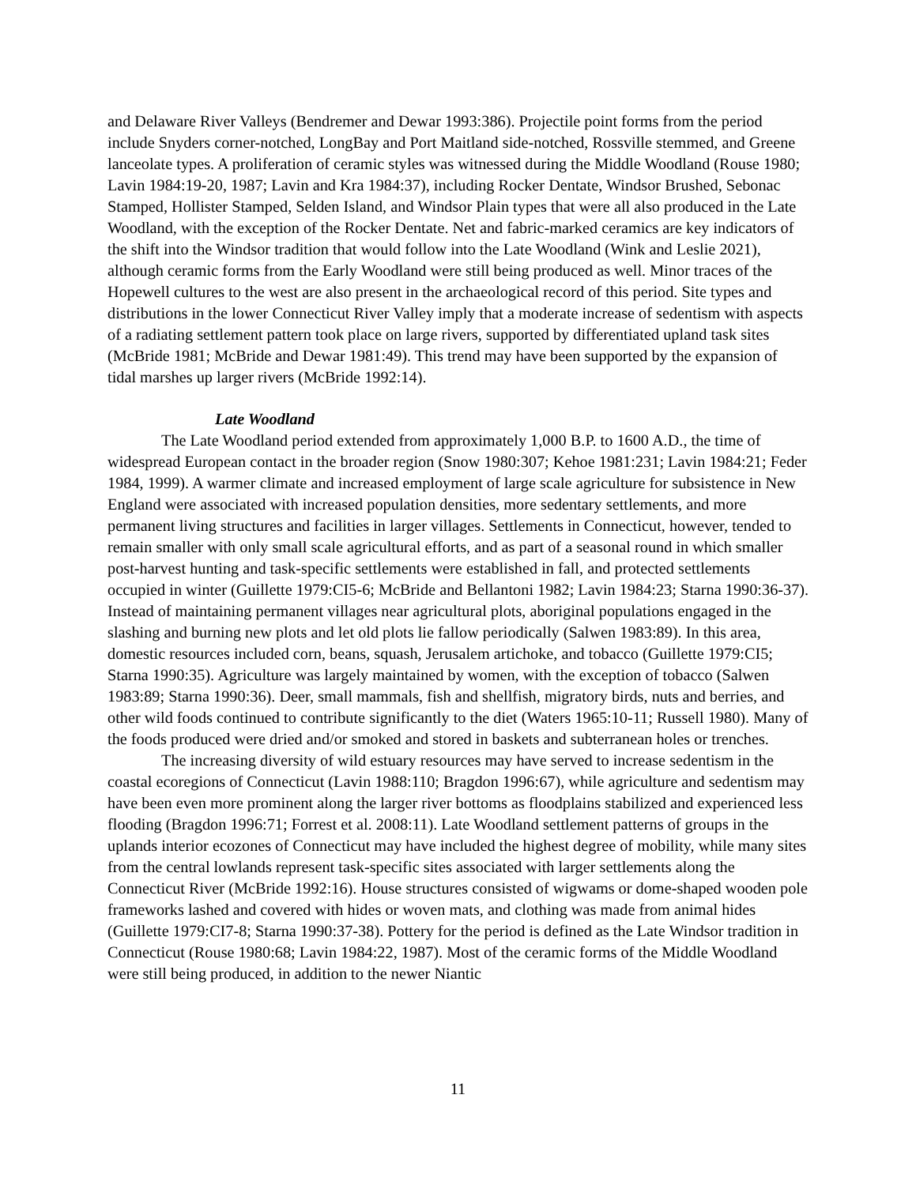and Delaware River Valleys (Bendremer and Dewar 1993:386). Projectile point forms from the period include Snyders corner-notched, LongBay and Port Maitland side-notched, Rossville stemmed, and Greene lanceolate types. A proliferation of ceramic styles was witnessed during the Middle Woodland (Rouse 1980; Lavin 1984:19-20, 1987; Lavin and Kra 1984:37), including Rocker Dentate, Windsor Brushed, Sebonac Stamped, Hollister Stamped, Selden Island, and Windsor Plain types that were all also produced in the Late Woodland, with the exception of the Rocker Dentate. Net and fabric-marked ceramics are key indicators of the shift into the Windsor tradition that would follow into the Late Woodland (Wink and Leslie 2021), although ceramic forms from the Early Woodland were still being produced as well. Minor traces of the Hopewell cultures to the west are also present in the archaeological record of this period. Site types and distributions in the lower Connecticut River Valley imply that a moderate increase of sedentism with aspects of a radiating settlement pattern took place on large rivers, supported by differentiated upland task sites (McBride 1981; McBride and Dewar 1981:49). This trend may have been supported by the expansion of tidal marshes up larger rivers (McBride 1992:14).
Late Woodland
The Late Woodland period extended from approximately 1,000 B.P. to 1600 A.D., the time of widespread European contact in the broader region (Snow 1980:307; Kehoe 1981:231; Lavin 1984:21; Feder 1984, 1999). A warmer climate and increased employment of large scale agriculture for subsistence in New England were associated with increased population densities, more sedentary settlements, and more permanent living structures and facilities in larger villages. Settlements in Connecticut, however, tended to remain smaller with only small scale agricultural efforts, and as part of a seasonal round in which smaller post-harvest hunting and task-specific settlements were established in fall, and protected settlements occupied in winter (Guillette 1979:CI5-6; McBride and Bellantoni 1982; Lavin 1984:23; Starna 1990:36-37). Instead of maintaining permanent villages near agricultural plots, aboriginal populations engaged in the slashing and burning new plots and let old plots lie fallow periodically (Salwen 1983:89). In this area, domestic resources included corn, beans, squash, Jerusalem artichoke, and tobacco (Guillette 1979:CI5; Starna 1990:35). Agriculture was largely maintained by women, with the exception of tobacco (Salwen 1983:89; Starna 1990:36). Deer, small mammals, fish and shellfish, migratory birds, nuts and berries, and other wild foods continued to contribute significantly to the diet (Waters 1965:10-11; Russell 1980). Many of the foods produced were dried and/or smoked and stored in baskets and subterranean holes or trenches.
The increasing diversity of wild estuary resources may have served to increase sedentism in the coastal ecoregions of Connecticut (Lavin 1988:110; Bragdon 1996:67), while agriculture and sedentism may have been even more prominent along the larger river bottoms as floodplains stabilized and experienced less flooding (Bragdon 1996:71; Forrest et al. 2008:11). Late Woodland settlement patterns of groups in the uplands interior ecozones of Connecticut may have included the highest degree of mobility, while many sites from the central lowlands represent task-specific sites associated with larger settlements along the Connecticut River (McBride 1992:16). House structures consisted of wigwams or dome-shaped wooden pole frameworks lashed and covered with hides or woven mats, and clothing was made from animal hides (Guillette 1979:CI7-8; Starna 1990:37-38). Pottery for the period is defined as the Late Windsor tradition in Connecticut (Rouse 1980:68; Lavin 1984:22, 1987). Most of the ceramic forms of the Middle Woodland were still being produced, in addition to the newer Niantic
11